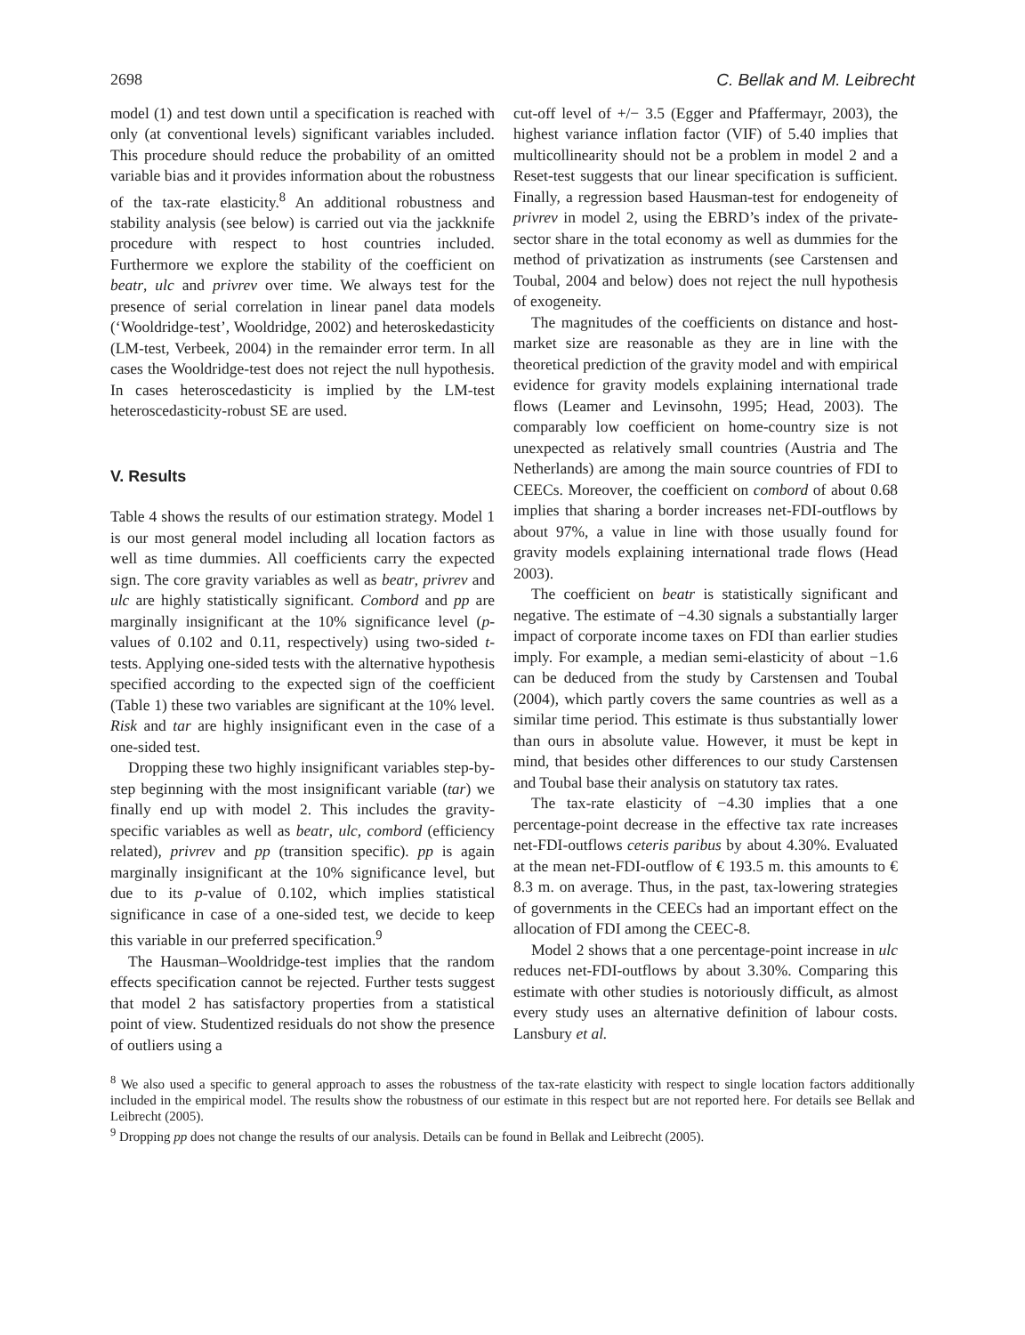2698 C. Bellak and M. Leibrecht
model (1) and test down until a specification is reached with only (at conventional levels) significant variables included. This procedure should reduce the probability of an omitted variable bias and it provides information about the robustness of the tax-rate elasticity.<sup>8</sup> An additional robustness and stability analysis (see below) is carried out via the jackknife procedure with respect to host countries included. Furthermore we explore the stability of the coefficient on beatr, ulc and privrev over time. We always test for the presence of serial correlation in linear panel data models (‘Wooldridge-test’, Wooldridge, 2002) and heteroskedasticity (LM-test, Verbeek, 2004) in the remainder error term. In all cases the Wooldridge-test does not reject the null hypothesis. In cases heteroscedasticity is implied by the LM-test heteroscedasticity-robust SE are used.
V. Results
Table 4 shows the results of our estimation strategy. Model 1 is our most general model including all location factors as well as time dummies. All coefficients carry the expected sign. The core gravity variables as well as beatr, privrev and ulc are highly statistically significant. Combord and pp are marginally insignificant at the 10% significance level (p-values of 0.102 and 0.11, respectively) using two-sided t-tests. Applying one-sided tests with the alternative hypothesis specified according to the expected sign of the coefficient (Table 1) these two variables are significant at the 10% level. Risk and tar are highly insignificant even in the case of a one-sided test.
Dropping these two highly insignificant variables step-by-step beginning with the most insignificant variable (tar) we finally end up with model 2. This includes the gravity-specific variables as well as beatr, ulc, combord (efficiency related), privrev and pp (transition specific). pp is again marginally insignificant at the 10% significance level, but due to its p-value of 0.102, which implies statistical significance in case of a one-sided test, we decide to keep this variable in our preferred specification.<sup>9</sup>
The Hausman–Wooldridge-test implies that the random effects specification cannot be rejected. Further tests suggest that model 2 has satisfactory properties from a statistical point of view. Studentized residuals do not show the presence of outliers using a
cut-off level of +/− 3.5 (Egger and Pfaffermayr, 2003), the highest variance inflation factor (VIF) of 5.40 implies that multicollinearity should not be a problem in model 2 and a Reset-test suggests that our linear specification is sufficient. Finally, a regression based Hausman-test for endogeneity of privrev in model 2, using the EBRD’s index of the private-sector share in the total economy as well as dummies for the method of privatization as instruments (see Carstensen and Toubal, 2004 and below) does not reject the null hypothesis of exogeneity.
The magnitudes of the coefficients on distance and host-market size are reasonable as they are in line with the theoretical prediction of the gravity model and with empirical evidence for gravity models explaining international trade flows (Leamer and Levinsohn, 1995; Head, 2003). The comparably low coefficient on home-country size is not unexpected as relatively small countries (Austria and The Netherlands) are among the main source countries of FDI to CEECs. Moreover, the coefficient on combord of about 0.68 implies that sharing a border increases net-FDI-outflows by about 97%, a value in line with those usually found for gravity models explaining international trade flows (Head 2003).
The coefficient on beatr is statistically significant and negative. The estimate of −4.30 signals a substantially larger impact of corporate income taxes on FDI than earlier studies imply. For example, a median semi-elasticity of about −1.6 can be deduced from the study by Carstensen and Toubal (2004), which partly covers the same countries as well as a similar time period. This estimate is thus substantially lower than ours in absolute value. However, it must be kept in mind, that besides other differences to our study Carstensen and Toubal base their analysis on statutory tax rates.
The tax-rate elasticity of −4.30 implies that a one percentage-point decrease in the effective tax rate increases net-FDI-outflows ceteris paribus by about 4.30%. Evaluated at the mean net-FDI-outflow of € 193.5 m. this amounts to € 8.3 m. on average. Thus, in the past, tax-lowering strategies of governments in the CEECs had an important effect on the allocation of FDI among the CEEC-8.
Model 2 shows that a one percentage-point increase in ulc reduces net-FDI-outflows by about 3.30%. Comparing this estimate with other studies is notoriously difficult, as almost every study uses an alternative definition of labour costs. Lansbury et al.
<sup>8</sup> We also used a specific to general approach to asses the robustness of the tax-rate elasticity with respect to single location factors additionally included in the empirical model. The results show the robustness of our estimate in this respect but are not reported here. For details see Bellak and Leibrecht (2005).
<sup>9</sup> Dropping pp does not change the results of our analysis. Details can be found in Bellak and Leibrecht (2005).